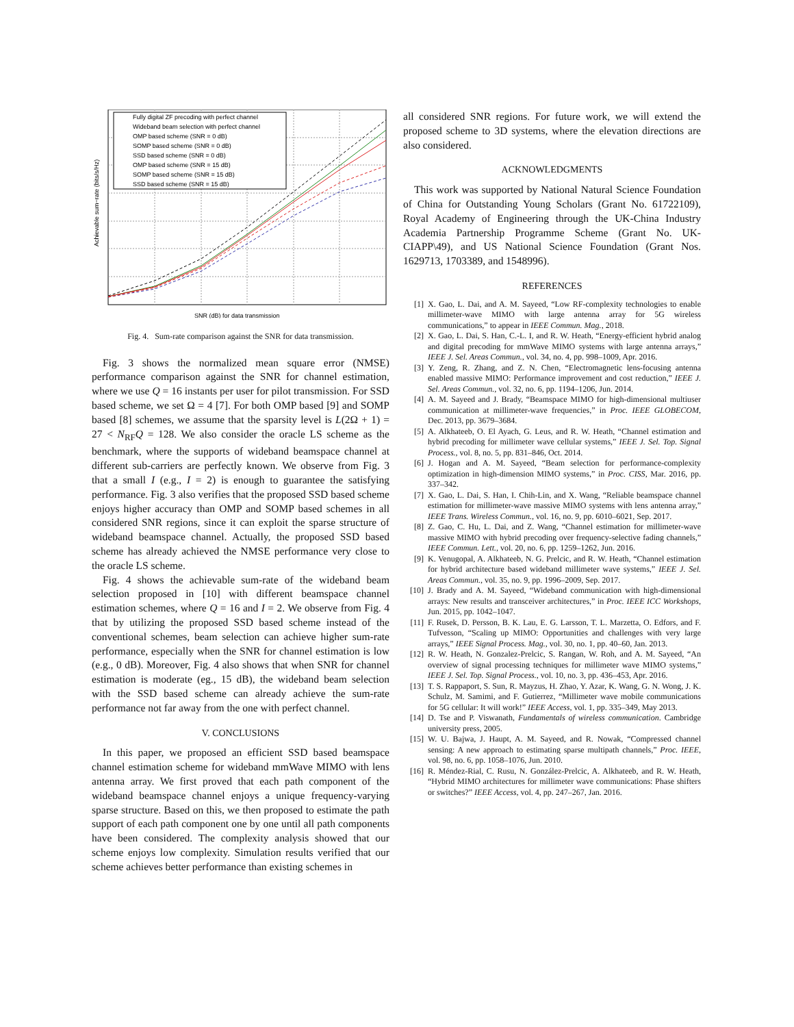Fully digital ZF precoding with perfect channel
Wideband beam selection with perfect channel
OMP based scheme (SNR = 0 dB)
SOMP based scheme (SNR = 0 dB)
SSD based scheme (SNR = 0 dB)
OMP based scheme (SNR = 15 dB)
SOMP based scheme (SNR = 15 dB)
SSD based scheme (SNR = 15 dB)
SNR (dB) for data transmission
Achievable sum−rate (bits/s/Hz)
Fig. 4. Sum-rate comparison against the SNR for data transmission.
Fig. 3 shows the normalized mean square error (NMSE) performance comparison against the SNR for channel estimation, where we use Q = 16 instants per user for pilot transmission. For SSD based scheme, we set Ω = 4 [7]. For both OMP based [9] and SOMP based [8] schemes, we assume that the sparsity level is L(2Ω + 1) = 27 < N<sub>RF</sub>Q = 128. We also consider the oracle LS scheme as the benchmark, where the supports of wideband beamspace channel at different sub-carriers are perfectly known. We observe from Fig. 3 that a small I (e.g., I = 2) is enough to guarantee the satisfying performance. Fig. 3 also verifies that the proposed SSD based scheme enjoys higher accuracy than OMP and SOMP based schemes in all considered SNR regions, since it can exploit the sparse structure of wideband beamspace channel. Actually, the proposed SSD based scheme has already achieved the NMSE performance very close to the oracle LS scheme.
Fig. 4 shows the achievable sum-rate of the wideband beam selection proposed in [10] with different beamspace channel estimation schemes, where Q = 16 and I = 2. We observe from Fig. 4 that by utilizing the proposed SSD based scheme instead of the conventional schemes, beam selection can achieve higher sum-rate performance, especially when the SNR for channel estimation is low (e.g., 0 dB). Moreover, Fig. 4 also shows that when SNR for channel estimation is moderate (eg., 15 dB), the wideband beam selection with the SSD based scheme can already achieve the sum-rate performance not far away from the one with perfect channel.
V. CONCLUSIONS
In this paper, we proposed an efficient SSD based beamspace channel estimation scheme for wideband mmWave MIMO with lens antenna array. We first proved that each path component of the wideband beamspace channel enjoys a unique frequency-varying sparse structure. Based on this, we then proposed to estimate the path support of each path component one by one until all path components have been considered. The complexity analysis showed that our scheme enjoys low complexity. Simulation results verified that our scheme achieves better performance than existing schemes in
all considered SNR regions. For future work, we will extend the proposed scheme to 3D systems, where the elevation directions are also considered.
ACKNOWLEDGMENTS
This work was supported by National Natural Science Foundation of China for Outstanding Young Scholars (Grant No. 61722109), Royal Academy of Engineering through the UK-China Industry Academia Partnership Programme Scheme (Grant No. UK-CIAPP\49), and US National Science Foundation (Grant Nos. 1629713, 1703389, and 1548996).
REFERENCES
[1] X. Gao, L. Dai, and A. M. Sayeed, “Low RF-complexity technologies to enable millimeter-wave MIMO with large antenna array for 5G wireless communications,” to appear in IEEE Commun. Mag., 2018.
[2] X. Gao, L. Dai, S. Han, C.-L. I, and R. W. Heath, “Energy-efficient hybrid analog and digital precoding for mmWave MIMO systems with large antenna arrays,” IEEE J. Sel. Areas Commun., vol. 34, no. 4, pp. 998–1009, Apr. 2016.
[3] Y. Zeng, R. Zhang, and Z. N. Chen, “Electromagnetic lens-focusing antenna enabled massive MIMO: Performance improvement and cost reduction,” IEEE J. Sel. Areas Commun., vol. 32, no. 6, pp. 1194–1206, Jun. 2014.
[4] A. M. Sayeed and J. Brady, “Beamspace MIMO for high-dimensional multiuser communication at millimeter-wave frequencies,” in Proc. IEEE GLOBECOM, Dec. 2013, pp. 3679–3684.
[5] A. Alkhateeb, O. El Ayach, G. Leus, and R. W. Heath, “Channel estimation and hybrid precoding for millimeter wave cellular systems,” IEEE J. Sel. Top. Signal Process., vol. 8, no. 5, pp. 831–846, Oct. 2014.
[6] J. Hogan and A. M. Sayeed, “Beam selection for performance-complexity optimization in high-dimension MIMO systems,” in Proc. CISS, Mar. 2016, pp. 337–342.
[7] X. Gao, L. Dai, S. Han, I. Chih-Lin, and X. Wang, “Reliable beamspace channel estimation for millimeter-wave massive MIMO systems with lens antenna array,” IEEE Trans. Wireless Commun., vol. 16, no. 9, pp. 6010–6021, Sep. 2017.
[8] Z. Gao, C. Hu, L. Dai, and Z. Wang, “Channel estimation for millimeter-wave massive MIMO with hybrid precoding over frequency-selective fading channels,” IEEE Commun. Lett., vol. 20, no. 6, pp. 1259–1262, Jun. 2016.
[9] K. Venugopal, A. Alkhateeb, N. G. Prelcic, and R. W. Heath, “Channel estimation for hybrid architecture based wideband millimeter wave systems,” IEEE J. Sel. Areas Commun., vol. 35, no. 9, pp. 1996–2009, Sep. 2017.
[10] J. Brady and A. M. Sayeed, “Wideband communication with high-dimensional arrays: New results and transceiver architectures,” in Proc. IEEE ICC Workshops, Jun. 2015, pp. 1042–1047.
[11] F. Rusek, D. Persson, B. K. Lau, E. G. Larsson, T. L. Marzetta, O. Edfors, and F. Tufvesson, “Scaling up MIMO: Opportunities and challenges with very large arrays,” IEEE Signal Process. Mag., vol. 30, no. 1, pp. 40–60, Jan. 2013.
[12] R. W. Heath, N. Gonzalez-Prelcic, S. Rangan, W. Roh, and A. M. Sayeed, “An overview of signal processing techniques for millimeter wave MIMO systems,” IEEE J. Sel. Top. Signal Process., vol. 10, no. 3, pp. 436–453, Apr. 2016.
[13] T. S. Rappaport, S. Sun, R. Mayzus, H. Zhao, Y. Azar, K. Wang, G. N. Wong, J. K. Schulz, M. Samimi, and F. Gutierrez, “Millimeter wave mobile communications for 5G cellular: It will work!” IEEE Access, vol. 1, pp. 335–349, May 2013.
[14] D. Tse and P. Viswanath, Fundamentals of wireless communication. Cambridge university press, 2005.
[15] W. U. Bajwa, J. Haupt, A. M. Sayeed, and R. Nowak, “Compressed channel sensing: A new approach to estimating sparse multipath channels,” Proc. IEEE, vol. 98, no. 6, pp. 1058–1076, Jun. 2010.
[16] R. Méndez-Rial, C. Rusu, N. González-Prelcic, A. Alkhateeb, and R. W. Heath, “Hybrid MIMO architectures for millimeter wave communications: Phase shifters or switches?” IEEE Access, vol. 4, pp. 247–267, Jan. 2016.